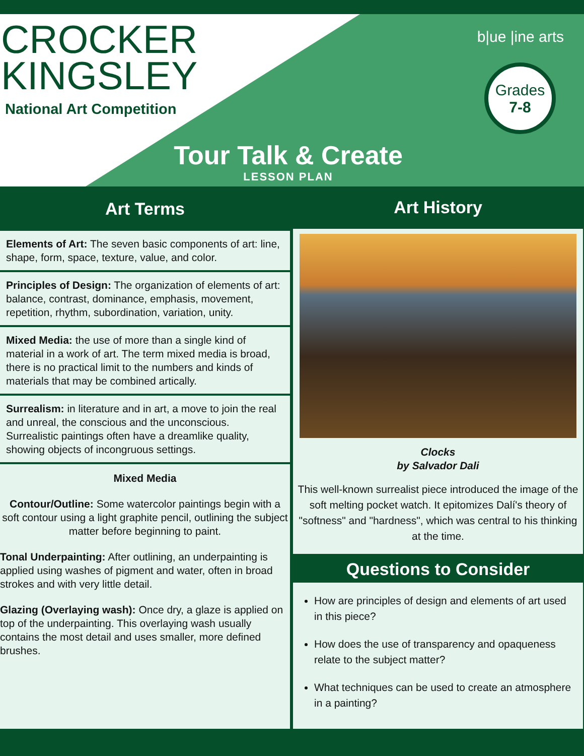CROCKER
KINGSLEY
National Art Competition
b|ue |ine arts
Grades
7-8
Tour Talk & Create
LESSON PLAN
Art Terms
Elements of Art: The seven basic components of art: line, shape, form, space, texture, value, and color.
Principles of Design: The organization of elements of art: balance, contrast, dominance, emphasis, movement, repetition, rhythm, subordination, variation, unity.
Mixed Media: the use of more than a single kind of material in a work of art. The term mixed media is broad, there is no practical limit to the numbers and kinds of materials that may be combined artically.
Surrealism: in literature and in art, a move to join the real and unreal, the conscious and the unconscious. Surrealistic paintings often have a dreamlike quality, showing objects of incongruous settings.
Mixed Media
Contour/Outline: Some watercolor paintings begin with a soft contour using a light graphite pencil, outlining the subject matter before beginning to paint.
Tonal Underpainting: After outlining, an underpainting is applied using washes of pigment and water, often in broad strokes and with very little detail.
Glazing (Overlaying wash): Once dry, a glaze is applied on top of the underpainting. This overlaying wash usually contains the most detail and uses smaller, more defined brushes.
Art History
Clocks
by Salvador Dali
This well-known surrealist piece introduced the image of the soft melting pocket watch. It epitomizes Dalí's theory of "softness" and "hardness", which was central to his thinking at the time.
Questions to Consider
How are principles of design and elements of art used in this piece?
How does the use of transparency and opaqueness relate to the subject matter?
What techniques can be used to create an atmosphere in a painting?